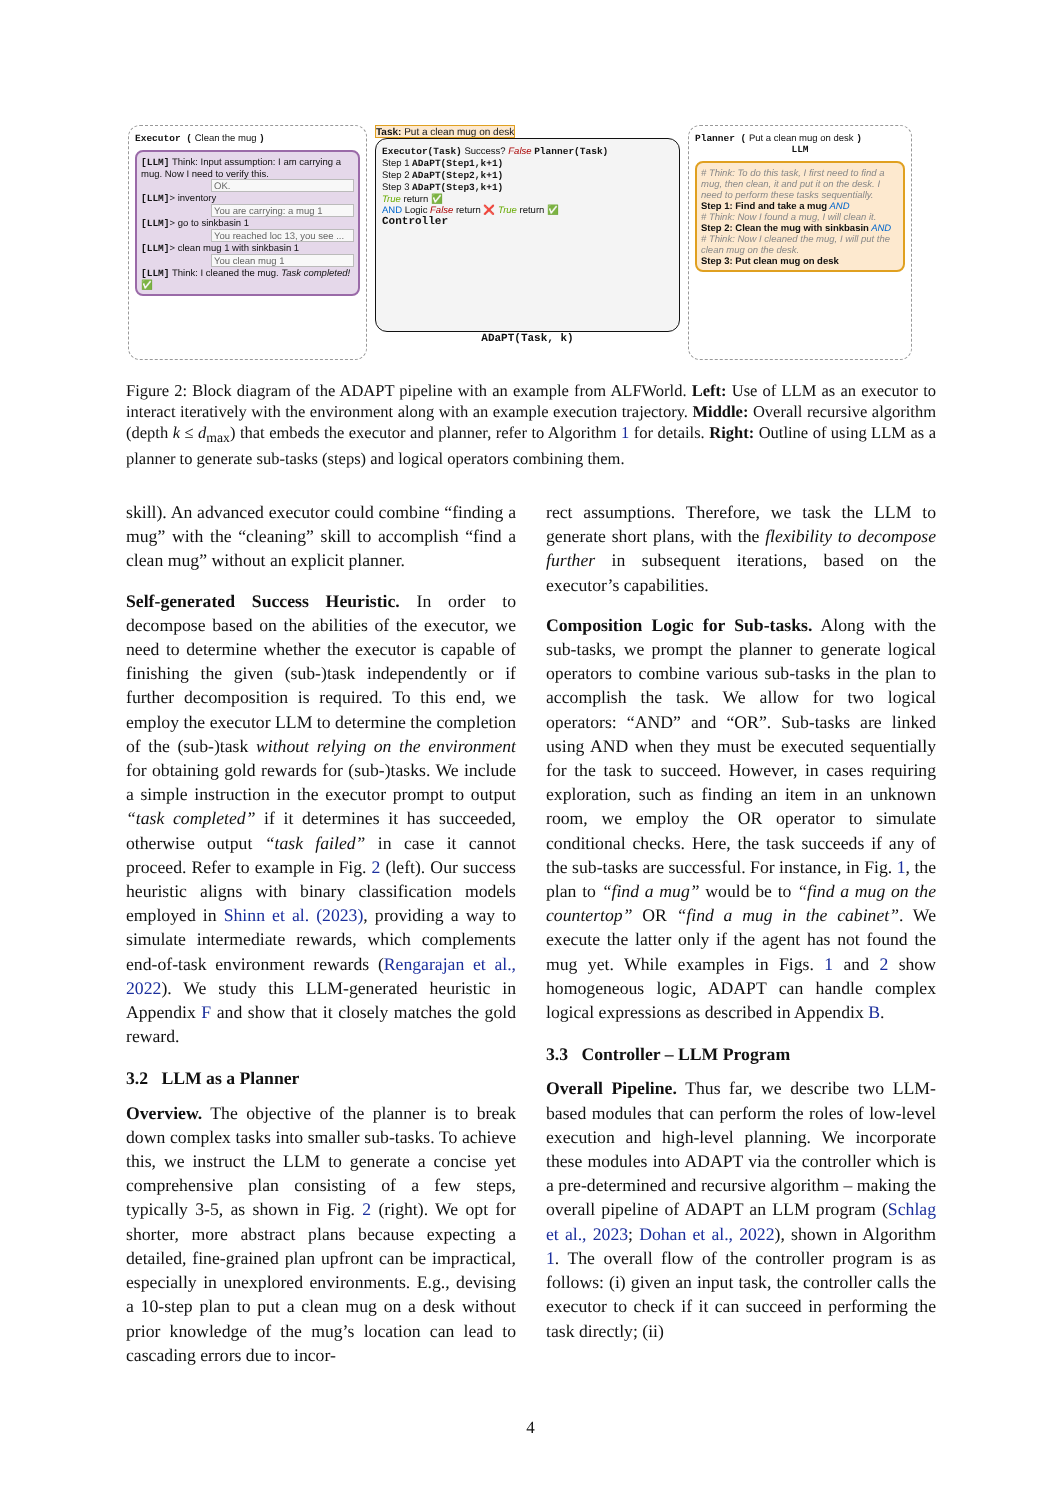Executor ( Clean the mug )
[LLM] Think: Input assumption: I am carrying a mug. Now I need to verify this.
OK.
[LLM]> inventory
You are carrying: a mug 1
[LLM]> go to sinkbasin 1
You reached loc 13, you see ...
[LLM]> clean mug 1 with sinkbasin 1
You clean mug 1
[LLM] Think: I cleaned the mug. Task completed! ✅
Task: Put a clean mug on desk
Executor(Task) Success? False Planner(Task)
Step 1 ADaPT(Step1,k+1)
Step 2 ADaPT(Step2,k+1)
Step 3 ADaPT(Step3,k+1)
True return ✅
AND Logic False return ❌ True return ✅
Controller
ADaPT(Task, k)
Planner ( Put a clean mug on desk )
LLM
# Think: To do this task, I first need to find a mug, then clean, it and put it on the desk. I need to perform these tasks sequentially.
Step 1: Find and take a mug AND
# Think: Now I found a mug, I will clean it.
Step 2: Clean the mug with sinkbasin AND
# Think: Now I cleaned the mug, I will put the clean mug on the desk.
Step 3: Put clean mug on desk
Figure 2: Block diagram of the ADAPT pipeline with an example from ALFWorld. Left: Use of LLM as an executor to interact iteratively with the environment along with an example execution trajectory. Middle: Overall recursive algorithm (depth k ≤ d<sub>max</sub>) that embeds the executor and planner, refer to Algorithm 1 for details. Right: Outline of using LLM as a planner to generate sub-tasks (steps) and logical operators combining them.
skill). An advanced executor could combine “finding a mug” with the “cleaning” skill to accomplish “find a clean mug” without an explicit planner.
Self-generated Success Heuristic. In order to decompose based on the abilities of the executor, we need to determine whether the executor is capable of finishing the given (sub-)task independently or if further decomposition is required. To this end, we employ the executor LLM to determine the completion of the (sub-)task without relying on the environment for obtaining gold rewards for (sub-)tasks. We include a simple instruction in the executor prompt to output “task completed” if it determines it has succeeded, otherwise output “task failed” in case it cannot proceed. Refer to example in Fig. 2 (left). Our success heuristic aligns with binary classification models employed in Shinn et al. (2023), providing a way to simulate intermediate rewards, which complements end-of-task environment rewards (Rengarajan et al., 2022). We study this LLM-generated heuristic in Appendix F and show that it closely matches the gold reward.
3.2 LLM as a Planner
Overview. The objective of the planner is to break down complex tasks into smaller sub-tasks. To achieve this, we instruct the LLM to generate a concise yet comprehensive plan consisting of a few steps, typically 3-5, as shown in Fig. 2 (right). We opt for shorter, more abstract plans because expecting a detailed, fine-grained plan upfront can be impractical, especially in unexplored environments. E.g., devising a 10-step plan to put a clean mug on a desk without prior knowledge of the mug’s location can lead to cascading errors due to incor-
rect assumptions. Therefore, we task the LLM to generate short plans, with the flexibility to decompose further in subsequent iterations, based on the executor’s capabilities.
Composition Logic for Sub-tasks. Along with the sub-tasks, we prompt the planner to generate logical operators to combine various sub-tasks in the plan to accomplish the task. We allow for two logical operators: “AND” and “OR”. Sub-tasks are linked using AND when they must be executed sequentially for the task to succeed. However, in cases requiring exploration, such as finding an item in an unknown room, we employ the OR operator to simulate conditional checks. Here, the task succeeds if any of the sub-tasks are successful. For instance, in Fig. 1, the plan to “find a mug” would be to “find a mug on the countertop” OR “find a mug in the cabinet”. We execute the latter only if the agent has not found the mug yet. While examples in Figs. 1 and 2 show homogeneous logic, ADAPT can handle complex logical expressions as described in Appendix B.
3.3 Controller – LLM Program
Overall Pipeline. Thus far, we describe two LLM-based modules that can perform the roles of low-level execution and high-level planning. We incorporate these modules into ADAPT via the controller which is a pre-determined and recursive algorithm – making the overall pipeline of ADAPT an LLM program (Schlag et al., 2023; Dohan et al., 2022), shown in Algorithm 1. The overall flow of the controller program is as follows: (i) given an input task, the controller calls the executor to check if it can succeed in performing the task directly; (ii)
4